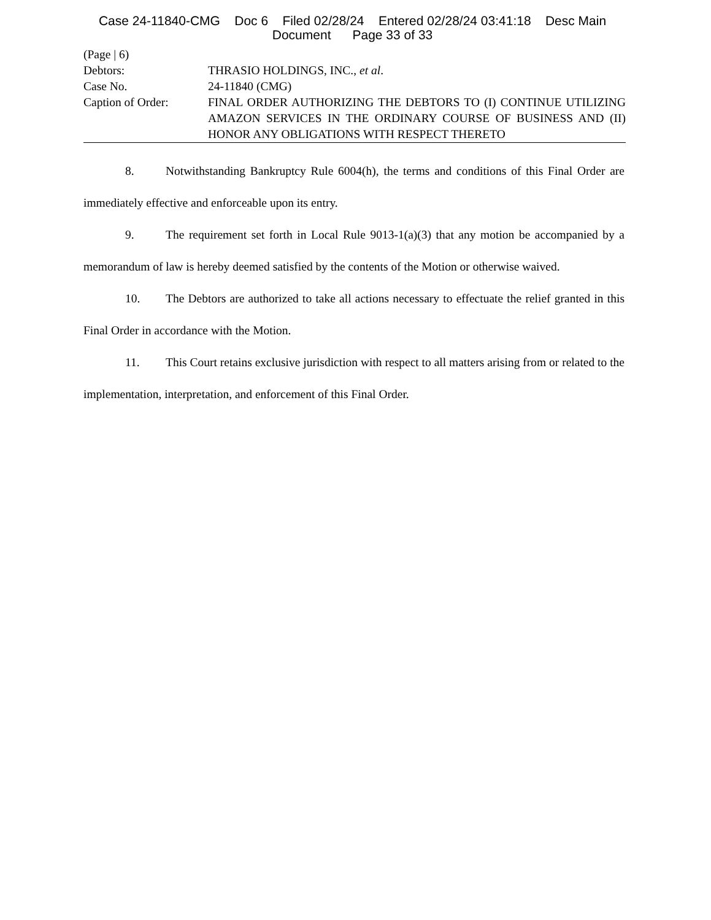Case 24-11840-CMG Doc 6 Filed 02/28/24 Entered 02/28/24 03:41:18 Desc Main
Document Page 33 of 33
(Page | 6)
Debtors: THRASIO HOLDINGS, INC., et al.
Case No. 24-11840 (CMG)
Caption of Order: FINAL ORDER AUTHORIZING THE DEBTORS TO (I) CONTINUE UTILIZING AMAZON SERVICES IN THE ORDINARY COURSE OF BUSINESS AND (II) HONOR ANY OBLIGATIONS WITH RESPECT THERETO
8. Notwithstanding Bankruptcy Rule 6004(h), the terms and conditions of this Final Order are immediately effective and enforceable upon its entry.
9. The requirement set forth in Local Rule 9013-1(a)(3) that any motion be accompanied by a memorandum of law is hereby deemed satisfied by the contents of the Motion or otherwise waived.
10. The Debtors are authorized to take all actions necessary to effectuate the relief granted in this Final Order in accordance with the Motion.
11. This Court retains exclusive jurisdiction with respect to all matters arising from or related to the implementation, interpretation, and enforcement of this Final Order.